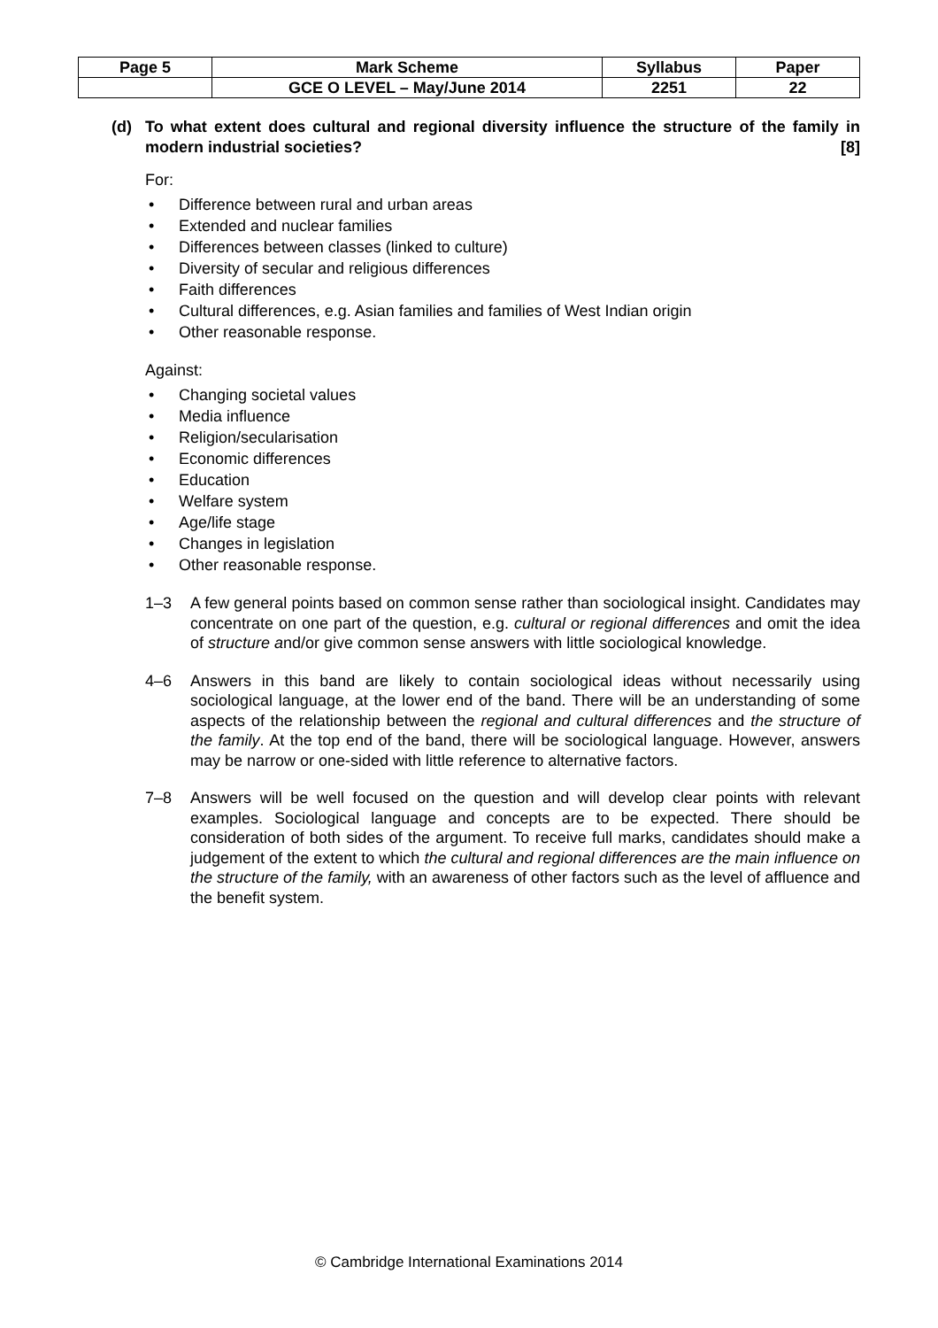| Page 5 | Mark Scheme | Syllabus | Paper |
| | GCE O LEVEL – May/June 2014 | 2251 | 22 |
(d) To what extent does cultural and regional diversity influence the structure of the family in modern industrial societies? [8]
For:
• Difference between rural and urban areas
• Extended and nuclear families
• Differences between classes (linked to culture)
• Diversity of secular and religious differences
• Faith differences
• Cultural differences, e.g. Asian families and families of West Indian origin
• Other reasonable response.
Against:
• Changing societal values
• Media influence
• Religion/secularisation
• Economic differences
• Education
• Welfare system
• Age/life stage
• Changes in legislation
• Other reasonable response.
1–3 A few general points based on common sense rather than sociological insight. Candidates may concentrate on one part of the question, e.g. cultural or regional differences and omit the idea of structure and/or give common sense answers with little sociological knowledge.
4–6 Answers in this band are likely to contain sociological ideas without necessarily using sociological language, at the lower end of the band. There will be an understanding of some aspects of the relationship between the regional and cultural differences and the structure of the family. At the top end of the band, there will be sociological language. However, answers may be narrow or one-sided with little reference to alternative factors.
7–8 Answers will be well focused on the question and will develop clear points with relevant examples. Sociological language and concepts are to be expected. There should be consideration of both sides of the argument. To receive full marks, candidates should make a judgement of the extent to which the cultural and regional differences are the main influence on the structure of the family, with an awareness of other factors such as the level of affluence and the benefit system.
© Cambridge International Examinations 2014